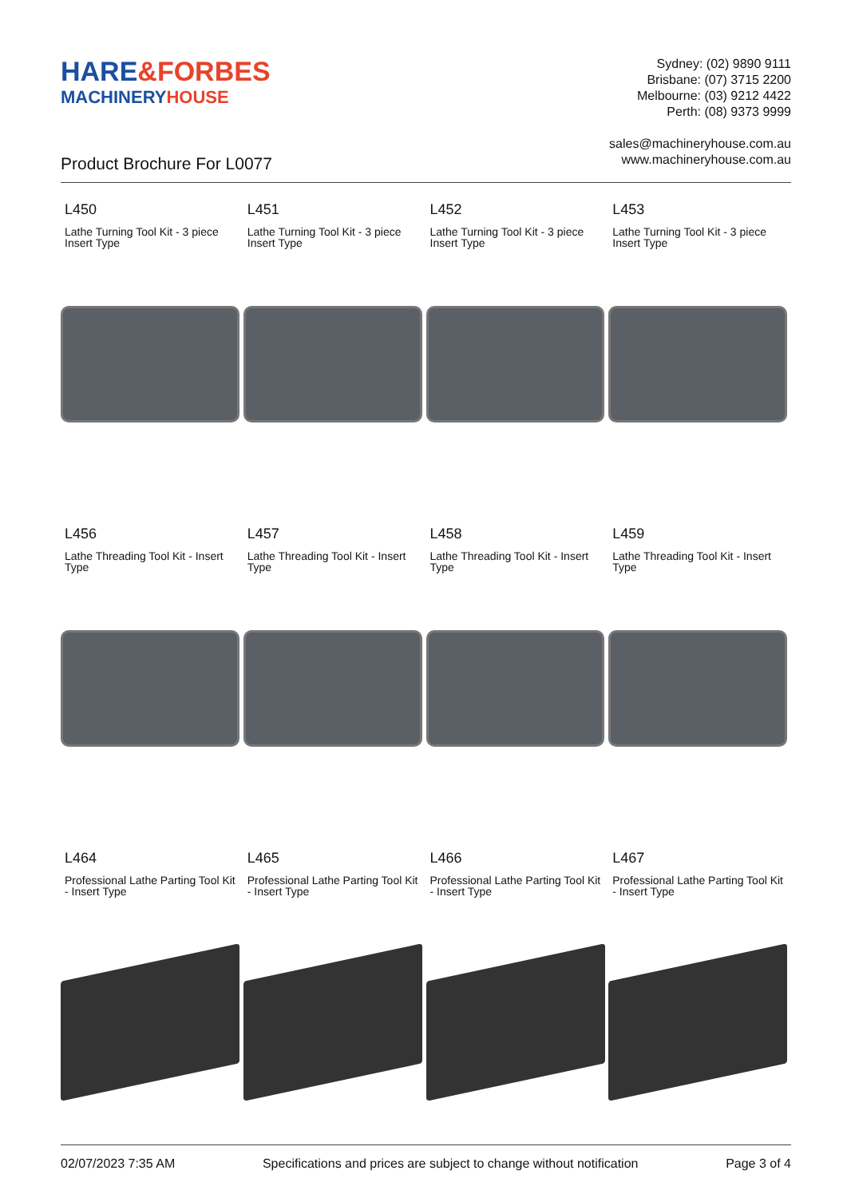HARE&FORBES
MACHINERYHOUSE
Sydney: (02) 9890 9111
Brisbane: (07) 3715 2200
Melbourne: (03) 9212 4422
Perth: (08) 9373 9999
sales@machineryhouse.com.au
www.machineryhouse.com.au
Product Brochure For L0077
L450
Lathe Turning Tool Kit - 3 piece Insert Type
L451
Lathe Turning Tool Kit - 3 piece Insert Type
L452
Lathe Turning Tool Kit - 3 piece Insert Type
L453
Lathe Turning Tool Kit - 3 piece Insert Type
L456
Lathe Threading Tool Kit - Insert Type
L457
Lathe Threading Tool Kit - Insert Type
L458
Lathe Threading Tool Kit - Insert Type
L459
Lathe Threading Tool Kit - Insert Type
L464
Professional Lathe Parting Tool Kit - Insert Type
L465
Professional Lathe Parting Tool Kit - Insert Type
L466
Professional Lathe Parting Tool Kit - Insert Type
L467
Professional Lathe Parting Tool Kit - Insert Type
02/07/2023 7:35 AM Specifications and prices are subject to change without notification Page 3 of 4